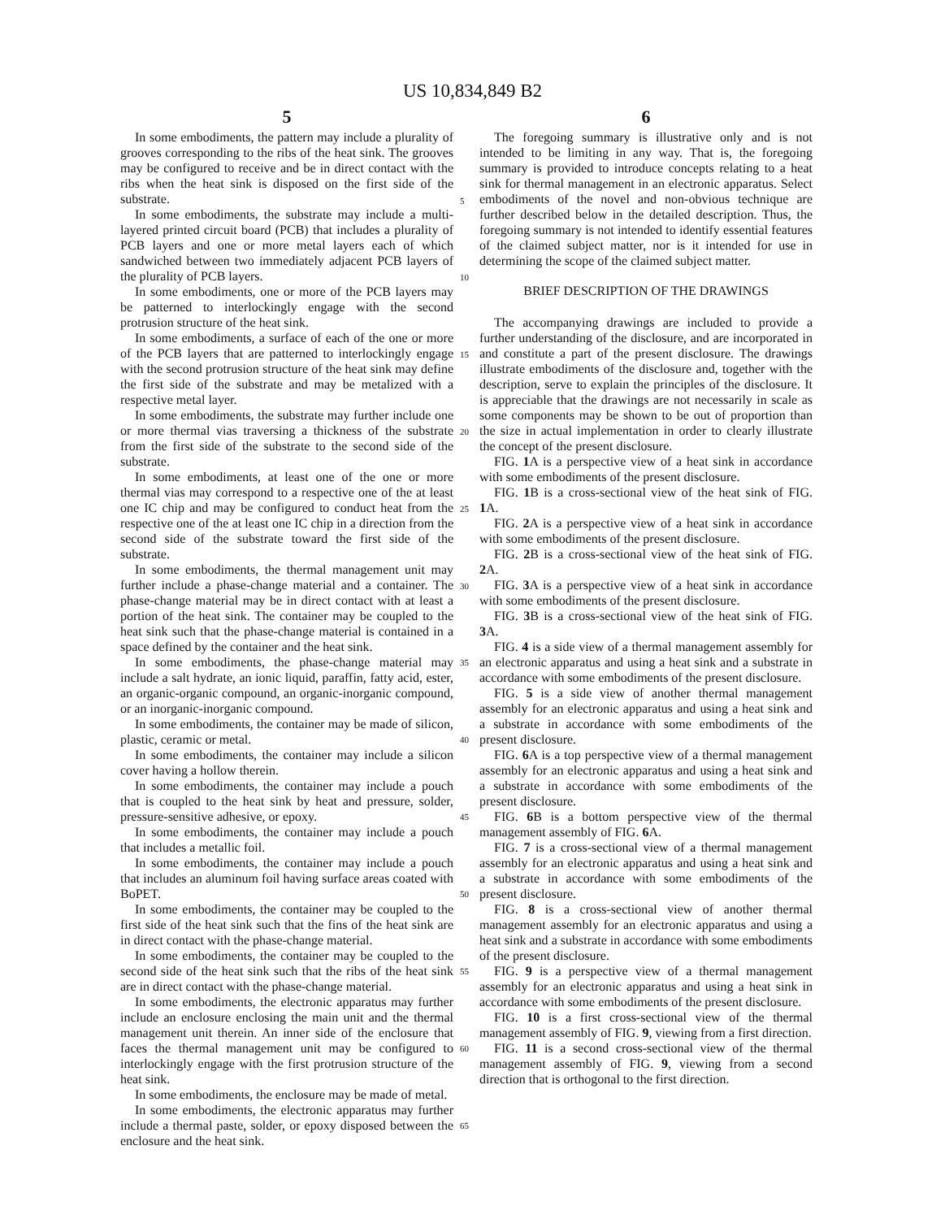US 10,834,849 B2
5
In some embodiments, the pattern may include a plurality of grooves corresponding to the ribs of the heat sink. The grooves may be configured to receive and be in direct contact with the ribs when the heat sink is disposed on the first side of the substrate.
In some embodiments, the substrate may include a multi-layered printed circuit board (PCB) that includes a plurality of PCB layers and one or more metal layers each of which sandwiched between two immediately adjacent PCB layers of the plurality of PCB layers.
In some embodiments, one or more of the PCB layers may be patterned to interlockingly engage with the second protrusion structure of the heat sink.
In some embodiments, a surface of each of the one or more of the PCB layers that are patterned to interlockingly engage with the second protrusion structure of the heat sink may define the first side of the substrate and may be metalized with a respective metal layer.
In some embodiments, the substrate may further include one or more thermal vias traversing a thickness of the substrate from the first side of the substrate to the second side of the substrate.
In some embodiments, at least one of the one or more thermal vias may correspond to a respective one of the at least one IC chip and may be configured to conduct heat from the respective one of the at least one IC chip in a direction from the second side of the substrate toward the first side of the substrate.
In some embodiments, the thermal management unit may further include a phase-change material and a container. The phase-change material may be in direct contact with at least a portion of the heat sink. The container may be coupled to the heat sink such that the phase-change material is contained in a space defined by the container and the heat sink.
In some embodiments, the phase-change material may include a salt hydrate, an ionic liquid, paraffin, fatty acid, ester, an organic-organic compound, an organic-inorganic compound, or an inorganic-inorganic compound.
In some embodiments, the container may be made of silicon, plastic, ceramic or metal.
In some embodiments, the container may include a silicon cover having a hollow therein.
In some embodiments, the container may include a pouch that is coupled to the heat sink by heat and pressure, solder, pressure-sensitive adhesive, or epoxy.
In some embodiments, the container may include a pouch that includes a metallic foil.
In some embodiments, the container may include a pouch that includes an aluminum foil having surface areas coated with BoPET.
In some embodiments, the container may be coupled to the first side of the heat sink such that the fins of the heat sink are in direct contact with the phase-change material.
In some embodiments, the container may be coupled to the second side of the heat sink such that the ribs of the heat sink are in direct contact with the phase-change material.
In some embodiments, the electronic apparatus may further include an enclosure enclosing the main unit and the thermal management unit therein. An inner side of the enclosure that faces the thermal management unit may be configured to interlockingly engage with the first protrusion structure of the heat sink.
In some embodiments, the enclosure may be made of metal.
In some embodiments, the electronic apparatus may further include a thermal paste, solder, or epoxy disposed between the enclosure and the heat sink.
5
10
15
20
25
30
35
40
45
50
55
60
65
6
The foregoing summary is illustrative only and is not intended to be limiting in any way. That is, the foregoing summary is provided to introduce concepts relating to a heat sink for thermal management in an electronic apparatus. Select embodiments of the novel and non-obvious technique are further described below in the detailed description. Thus, the foregoing summary is not intended to identify essential features of the claimed subject matter, nor is it intended for use in determining the scope of the claimed subject matter.
BRIEF DESCRIPTION OF THE DRAWINGS
The accompanying drawings are included to provide a further understanding of the disclosure, and are incorporated in and constitute a part of the present disclosure. The drawings illustrate embodiments of the disclosure and, together with the description, serve to explain the principles of the disclosure. It is appreciable that the drawings are not necessarily in scale as some components may be shown to be out of proportion than the size in actual implementation in order to clearly illustrate the concept of the present disclosure.
FIG. 1 A is a perspective view of a heat sink in accordance with some embodiments of the present disclosure.
FIG. 1 B is a cross-sectional view of the heat sink of FIG. 1 A.
FIG. 2 A is a perspective view of a heat sink in accordance with some embodiments of the present disclosure.
FIG. 2 B is a cross-sectional view of the heat sink of FIG. 2 A.
FIG. 3 A is a perspective view of a heat sink in accordance with some embodiments of the present disclosure.
FIG. 3 B is a cross-sectional view of the heat sink of FIG. 3 A.
FIG. 4 is a side view of a thermal management assembly for an electronic apparatus and using a heat sink and a substrate in accordance with some embodiments of the present disclosure.
FIG. 5 is a side view of another thermal management assembly for an electronic apparatus and using a heat sink and a substrate in accordance with some embodiments of the present disclosure.
FIG. 6 A is a top perspective view of a thermal management assembly for an electronic apparatus and using a heat sink and a substrate in accordance with some embodiments of the present disclosure.
FIG. 6 B is a bottom perspective view of the thermal management assembly of FIG. 6 A.
FIG. 7 is a cross-sectional view of a thermal management assembly for an electronic apparatus and using a heat sink and a substrate in accordance with some embodiments of the present disclosure.
FIG. 8 is a cross-sectional view of another thermal management assembly for an electronic apparatus and using a heat sink and a substrate in accordance with some embodiments of the present disclosure.
FIG. 9 is a perspective view of a thermal management assembly for an electronic apparatus and using a heat sink in accordance with some embodiments of the present disclosure.
FIG. 10 is a first cross-sectional view of the thermal management assembly of FIG. 9, viewing from a first direction.
FIG. 11 is a second cross-sectional view of the thermal management assembly of FIG. 9, viewing from a second direction that is orthogonal to the first direction.